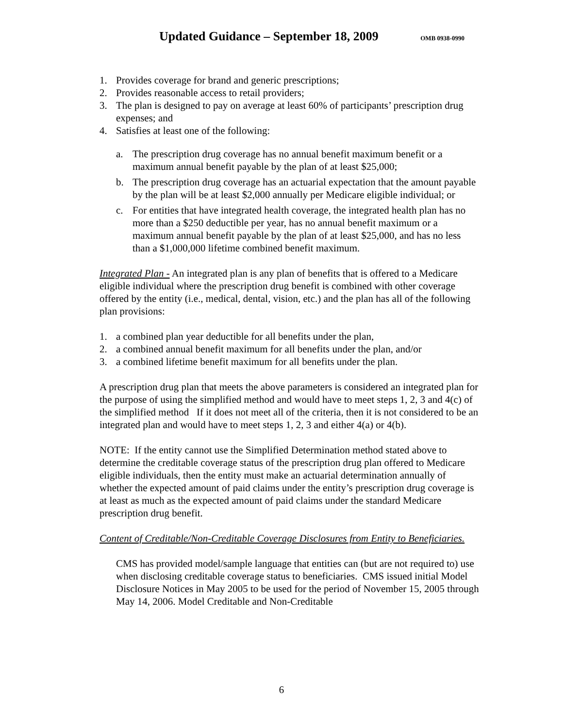Updated Guidance – September 18, 2009 OMB 0938-0990
1. Provides coverage for brand and generic prescriptions;
2. Provides reasonable access to retail providers;
3. The plan is designed to pay on average at least 60% of participants’ prescription drug expenses; and
4. Satisfies at least one of the following:
a. The prescription drug coverage has no annual benefit maximum benefit or a maximum annual benefit payable by the plan of at least $25,000;
b. The prescription drug coverage has an actuarial expectation that the amount payable by the plan will be at least $2,000 annually per Medicare eligible individual; or
c. For entities that have integrated health coverage, the integrated health plan has no more than a $250 deductible per year, has no annual benefit maximum or a maximum annual benefit payable by the plan of at least $25,000, and has no less than a $1,000,000 lifetime combined benefit maximum.
Integrated Plan - An integrated plan is any plan of benefits that is offered to a Medicare eligible individual where the prescription drug benefit is combined with other coverage offered by the entity (i.e., medical, dental, vision, etc.) and the plan has all of the following plan provisions:
1. a combined plan year deductible for all benefits under the plan,
2. a combined annual benefit maximum for all benefits under the plan, and/or
3. a combined lifetime benefit maximum for all benefits under the plan.
A prescription drug plan that meets the above parameters is considered an integrated plan for the purpose of using the simplified method and would have to meet steps 1, 2, 3 and 4(c) of the simplified method If it does not meet all of the criteria, then it is not considered to be an integrated plan and would have to meet steps 1, 2, 3 and either 4(a) or 4(b).
NOTE: If the entity cannot use the Simplified Determination method stated above to determine the creditable coverage status of the prescription drug plan offered to Medicare eligible individuals, then the entity must make an actuarial determination annually of whether the expected amount of paid claims under the entity’s prescription drug coverage is at least as much as the expected amount of paid claims under the standard Medicare prescription drug benefit.
Content of Creditable/Non-Creditable Coverage Disclosures from Entity to Beneficiaries.
CMS has provided model/sample language that entities can (but are not required to) use when disclosing creditable coverage status to beneficiaries. CMS issued initial Model Disclosure Notices in May 2005 to be used for the period of November 15, 2005 through May 14, 2006. Model Creditable and Non-Creditable
6